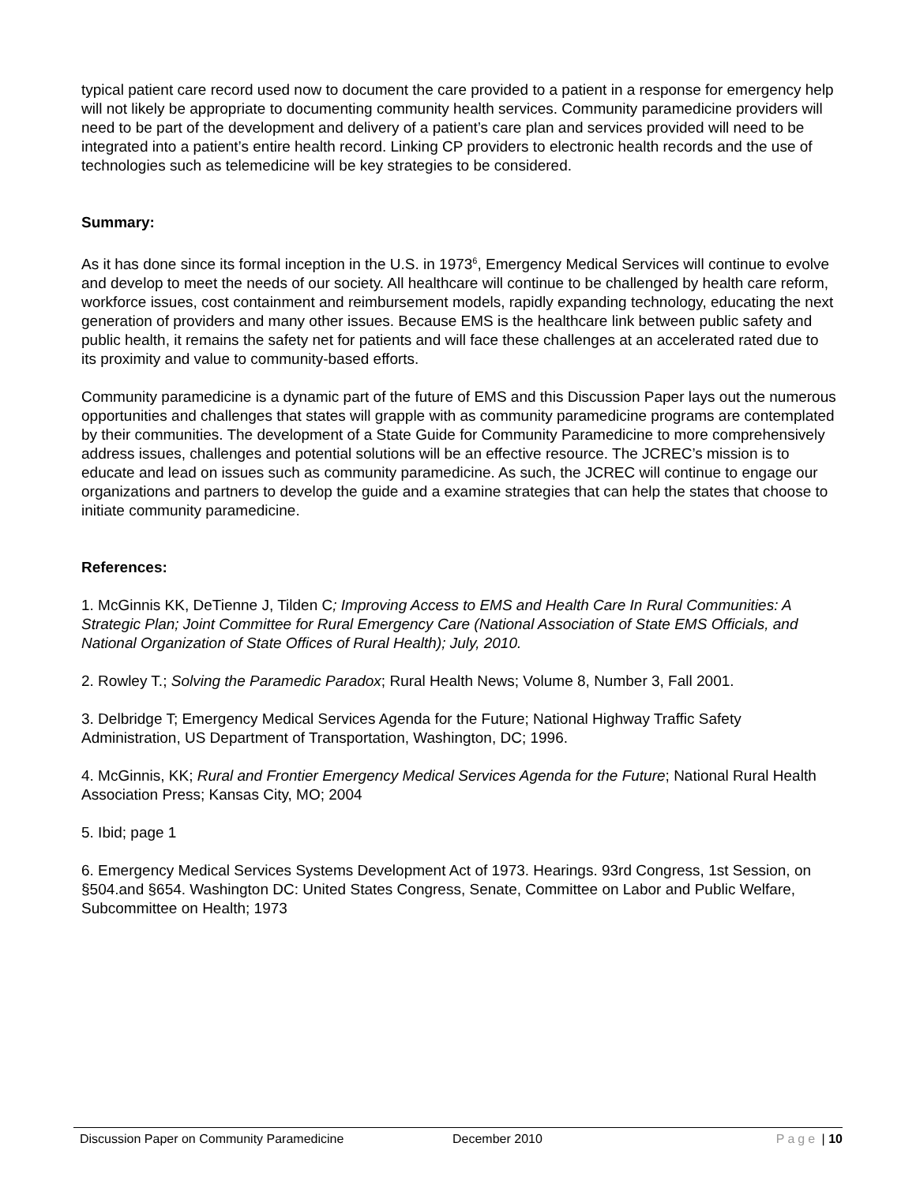typical patient care record used now to document the care provided to a patient in a response for emergency help will not likely be appropriate to documenting community health services. Community paramedicine providers will need to be part of the development and delivery of a patient’s care plan and services provided will need to be integrated into a patient’s entire health record. Linking CP providers to electronic health records and the use of technologies such as telemedicine will be key strategies to be considered.
Summary:
As it has done since its formal inception in the U.S. in 1973<sup>6</sup>, Emergency Medical Services will continue to evolve and develop to meet the needs of our society. All healthcare will continue to be challenged by health care reform, workforce issues, cost containment and reimbursement models, rapidly expanding technology, educating the next generation of providers and many other issues. Because EMS is the healthcare link between public safety and public health, it remains the safety net for patients and will face these challenges at an accelerated rated due to its proximity and value to community-based efforts.
Community paramedicine is a dynamic part of the future of EMS and this Discussion Paper lays out the numerous opportunities and challenges that states will grapple with as community paramedicine programs are contemplated by their communities. The development of a State Guide for Community Paramedicine to more comprehensively address issues, challenges and potential solutions will be an effective resource. The JCREC’s mission is to educate and lead on issues such as community paramedicine. As such, the JCREC will continue to engage our organizations and partners to develop the guide and a examine strategies that can help the states that choose to initiate community paramedicine.
References:
1. McGinnis KK, DeTienne J, Tilden C; Improving Access to EMS and Health Care In Rural Communities: A Strategic Plan; Joint Committee for Rural Emergency Care (National Association of State EMS Officials, and National Organization of State Offices of Rural Health); July, 2010.
2. Rowley T.; Solving the Paramedic Paradox; Rural Health News; Volume 8, Number 3, Fall 2001.
3. Delbridge T; Emergency Medical Services Agenda for the Future; National Highway Traffic Safety Administration, US Department of Transportation, Washington, DC; 1996.
4. McGinnis, KK; Rural and Frontier Emergency Medical Services Agenda for the Future; National Rural Health Association Press; Kansas City, MO; 2004
5. Ibid; page 1
6. Emergency Medical Services Systems Development Act of 1973. Hearings. 93rd Congress, 1st Session, on §504.and §654. Washington DC: United States Congress, Senate, Committee on Labor and Public Welfare, Subcommittee on Health; 1973
Discussion Paper on Community Paramedicine December 2010 Page | 10